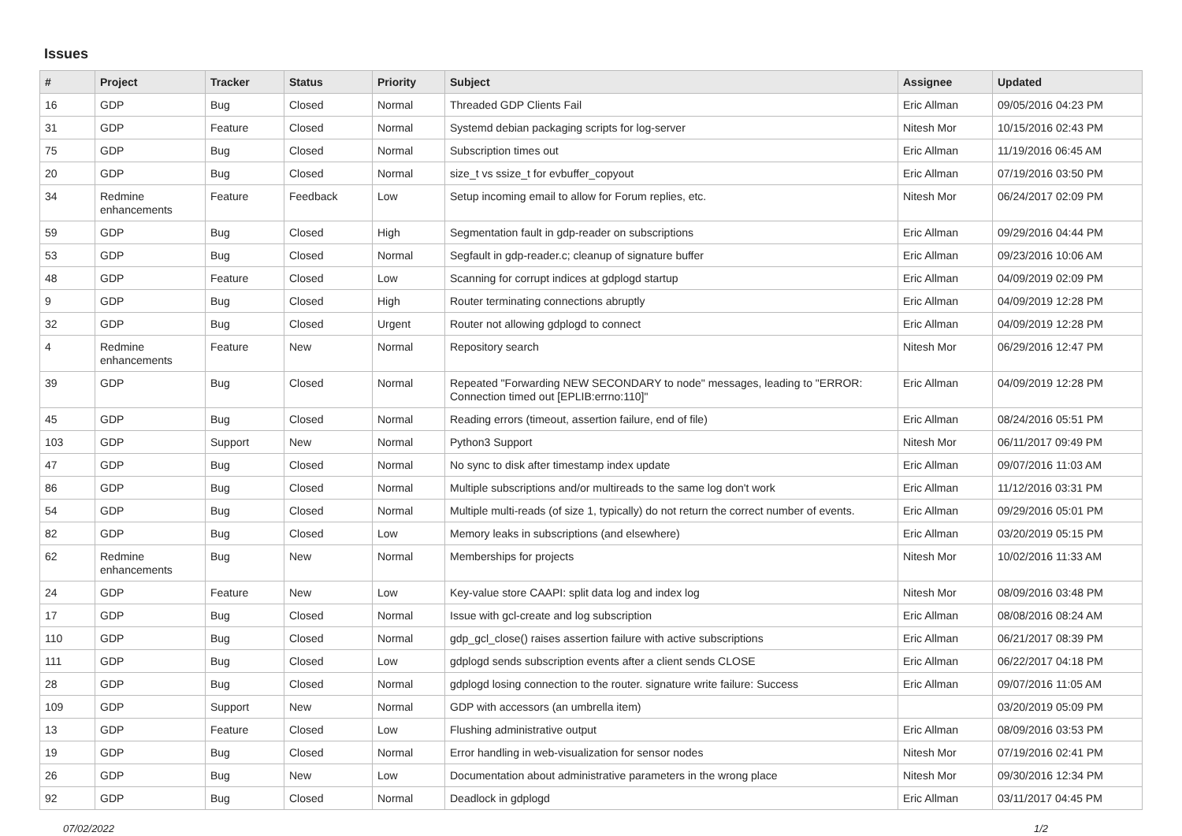Issues
| # | Project | Tracker | Status | Priority | Subject | Assignee | Updated |
| --- | --- | --- | --- | --- | --- | --- | --- |
| 16 | GDP | Bug | Closed | Normal | Threaded GDP Clients Fail | Eric Allman | 09/05/2016 04:23 PM |
| 31 | GDP | Feature | Closed | Normal | Systemd debian packaging scripts for log-server | Nitesh Mor | 10/15/2016 02:43 PM |
| 75 | GDP | Bug | Closed | Normal | Subscription times out | Eric Allman | 11/19/2016 06:45 AM |
| 20 | GDP | Bug | Closed | Normal | size_t vs ssize_t for evbuffer_copyout | Eric Allman | 07/19/2016 03:50 PM |
| 34 | Redmine enhancements | Feature | Feedback | Low | Setup incoming email to allow for Forum replies, etc. | Nitesh Mor | 06/24/2017 02:09 PM |
| 59 | GDP | Bug | Closed | High | Segmentation fault in gdp-reader on subscriptions | Eric Allman | 09/29/2016 04:44 PM |
| 53 | GDP | Bug | Closed | Normal | Segfault in gdp-reader.c; cleanup of signature buffer | Eric Allman | 09/23/2016 10:06 AM |
| 48 | GDP | Feature | Closed | Low | Scanning for corrupt indices at gdplogd startup | Eric Allman | 04/09/2019 02:09 PM |
| 9 | GDP | Bug | Closed | High | Router terminating connections abruptly | Eric Allman | 04/09/2019 12:28 PM |
| 32 | GDP | Bug | Closed | Urgent | Router not allowing gdplogd to connect | Eric Allman | 04/09/2019 12:28 PM |
| 4 | Redmine enhancements | Feature | New | Normal | Repository search | Nitesh Mor | 06/29/2016 12:47 PM |
| 39 | GDP | Bug | Closed | Normal | Repeated "Forwarding NEW SECONDARY to node" messages, leading to "ERROR: Connection timed out [EPLIB:errno:110]" | Eric Allman | 04/09/2019 12:28 PM |
| 45 | GDP | Bug | Closed | Normal | Reading errors (timeout, assertion failure, end of file) | Eric Allman | 08/24/2016 05:51 PM |
| 103 | GDP | Support | New | Normal | Python3 Support | Nitesh Mor | 06/11/2017 09:49 PM |
| 47 | GDP | Bug | Closed | Normal | No sync to disk after timestamp index update | Eric Allman | 09/07/2016 11:03 AM |
| 86 | GDP | Bug | Closed | Normal | Multiple subscriptions and/or multireads to the same log don't work | Eric Allman | 11/12/2016 03:31 PM |
| 54 | GDP | Bug | Closed | Normal | Multiple multi-reads (of size 1, typically) do not return the correct number of events. | Eric Allman | 09/29/2016 05:01 PM |
| 82 | GDP | Bug | Closed | Low | Memory leaks in subscriptions (and elsewhere) | Eric Allman | 03/20/2019 05:15 PM |
| 62 | Redmine enhancements | Bug | New | Normal | Memberships for projects | Nitesh Mor | 10/02/2016 11:33 AM |
| 24 | GDP | Feature | New | Low | Key-value store CAAPI: split data log and index log | Nitesh Mor | 08/09/2016 03:48 PM |
| 17 | GDP | Bug | Closed | Normal | Issue with gcl-create and log subscription | Eric Allman | 08/08/2016 08:24 AM |
| 110 | GDP | Bug | Closed | Normal | gdp_gcl_close() raises assertion failure with active subscriptions | Eric Allman | 06/21/2017 08:39 PM |
| 111 | GDP | Bug | Closed | Low | gdplogd sends subscription events after a client sends CLOSE | Eric Allman | 06/22/2017 04:18 PM |
| 28 | GDP | Bug | Closed | Normal | gdplogd losing connection to the router. signature write failure: Success | Eric Allman | 09/07/2016 11:05 AM |
| 109 | GDP | Support | New | Normal | GDP with accessors (an umbrella item) | | 03/20/2019 05:09 PM |
| 13 | GDP | Feature | Closed | Low | Flushing administrative output | Eric Allman | 08/09/2016 03:53 PM |
| 19 | GDP | Bug | Closed | Normal | Error handling in web-visualization for sensor nodes | Nitesh Mor | 07/19/2016 02:41 PM |
| 26 | GDP | Bug | New | Low | Documentation about administrative parameters in the wrong place | Nitesh Mor | 09/30/2016 12:34 PM |
| 92 | GDP | Bug | Closed | Normal | Deadlock in gdplogd | Eric Allman | 03/11/2017 04:45 PM |
07/02/2022 1/2